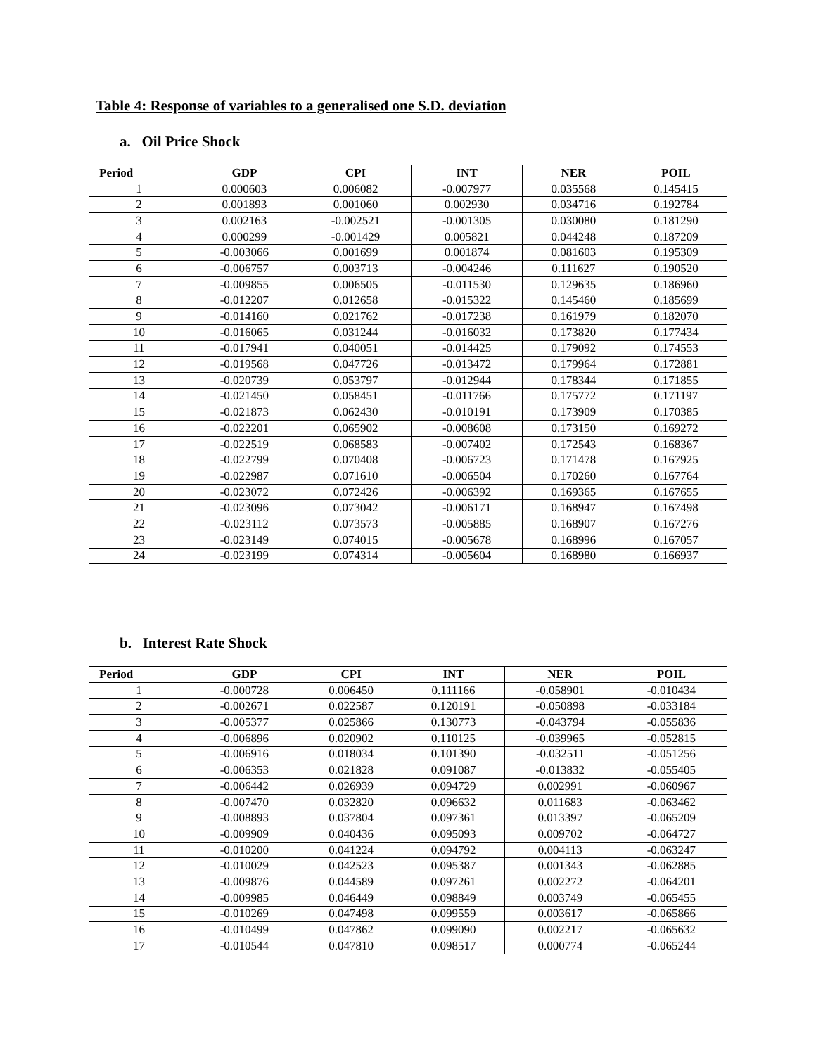Table 4: Response of variables to a generalised one S.D. deviation
a. Oil Price Shock
| Period | GDP | CPI | INT | NER | POIL |
| --- | --- | --- | --- | --- | --- |
| 1 | 0.000603 | 0.006082 | -0.007977 | 0.035568 | 0.145415 |
| 2 | 0.001893 | 0.001060 | 0.002930 | 0.034716 | 0.192784 |
| 3 | 0.002163 | -0.002521 | -0.001305 | 0.030080 | 0.181290 |
| 4 | 0.000299 | -0.001429 | 0.005821 | 0.044248 | 0.187209 |
| 5 | -0.003066 | 0.001699 | 0.001874 | 0.081603 | 0.195309 |
| 6 | -0.006757 | 0.003713 | -0.004246 | 0.111627 | 0.190520 |
| 7 | -0.009855 | 0.006505 | -0.011530 | 0.129635 | 0.186960 |
| 8 | -0.012207 | 0.012658 | -0.015322 | 0.145460 | 0.185699 |
| 9 | -0.014160 | 0.021762 | -0.017238 | 0.161979 | 0.182070 |
| 10 | -0.016065 | 0.031244 | -0.016032 | 0.173820 | 0.177434 |
| 11 | -0.017941 | 0.040051 | -0.014425 | 0.179092 | 0.174553 |
| 12 | -0.019568 | 0.047726 | -0.013472 | 0.179964 | 0.172881 |
| 13 | -0.020739 | 0.053797 | -0.012944 | 0.178344 | 0.171855 |
| 14 | -0.021450 | 0.058451 | -0.011766 | 0.175772 | 0.171197 |
| 15 | -0.021873 | 0.062430 | -0.010191 | 0.173909 | 0.170385 |
| 16 | -0.022201 | 0.065902 | -0.008608 | 0.173150 | 0.169272 |
| 17 | -0.022519 | 0.068583 | -0.007402 | 0.172543 | 0.168367 |
| 18 | -0.022799 | 0.070408 | -0.006723 | 0.171478 | 0.167925 |
| 19 | -0.022987 | 0.071610 | -0.006504 | 0.170260 | 0.167764 |
| 20 | -0.023072 | 0.072426 | -0.006392 | 0.169365 | 0.167655 |
| 21 | -0.023096 | 0.073042 | -0.006171 | 0.168947 | 0.167498 |
| 22 | -0.023112 | 0.073573 | -0.005885 | 0.168907 | 0.167276 |
| 23 | -0.023149 | 0.074015 | -0.005678 | 0.168996 | 0.167057 |
| 24 | -0.023199 | 0.074314 | -0.005604 | 0.168980 | 0.166937 |
b. Interest Rate Shock
| Period | GDP | CPI | INT | NER | POIL |
| --- | --- | --- | --- | --- | --- |
| 1 | -0.000728 | 0.006450 | 0.111166 | -0.058901 | -0.010434 |
| 2 | -0.002671 | 0.022587 | 0.120191 | -0.050898 | -0.033184 |
| 3 | -0.005377 | 0.025866 | 0.130773 | -0.043794 | -0.055836 |
| 4 | -0.006896 | 0.020902 | 0.110125 | -0.039965 | -0.052815 |
| 5 | -0.006916 | 0.018034 | 0.101390 | -0.032511 | -0.051256 |
| 6 | -0.006353 | 0.021828 | 0.091087 | -0.013832 | -0.055405 |
| 7 | -0.006442 | 0.026939 | 0.094729 | 0.002991 | -0.060967 |
| 8 | -0.007470 | 0.032820 | 0.096632 | 0.011683 | -0.063462 |
| 9 | -0.008893 | 0.037804 | 0.097361 | 0.013397 | -0.065209 |
| 10 | -0.009909 | 0.040436 | 0.095093 | 0.009702 | -0.064727 |
| 11 | -0.010200 | 0.041224 | 0.094792 | 0.004113 | -0.063247 |
| 12 | -0.010029 | 0.042523 | 0.095387 | 0.001343 | -0.062885 |
| 13 | -0.009876 | 0.044589 | 0.097261 | 0.002272 | -0.064201 |
| 14 | -0.009985 | 0.046449 | 0.098849 | 0.003749 | -0.065455 |
| 15 | -0.010269 | 0.047498 | 0.099559 | 0.003617 | -0.065866 |
| 16 | -0.010499 | 0.047862 | 0.099090 | 0.002217 | -0.065632 |
| 17 | -0.010544 | 0.047810 | 0.098517 | 0.000774 | -0.065244 |